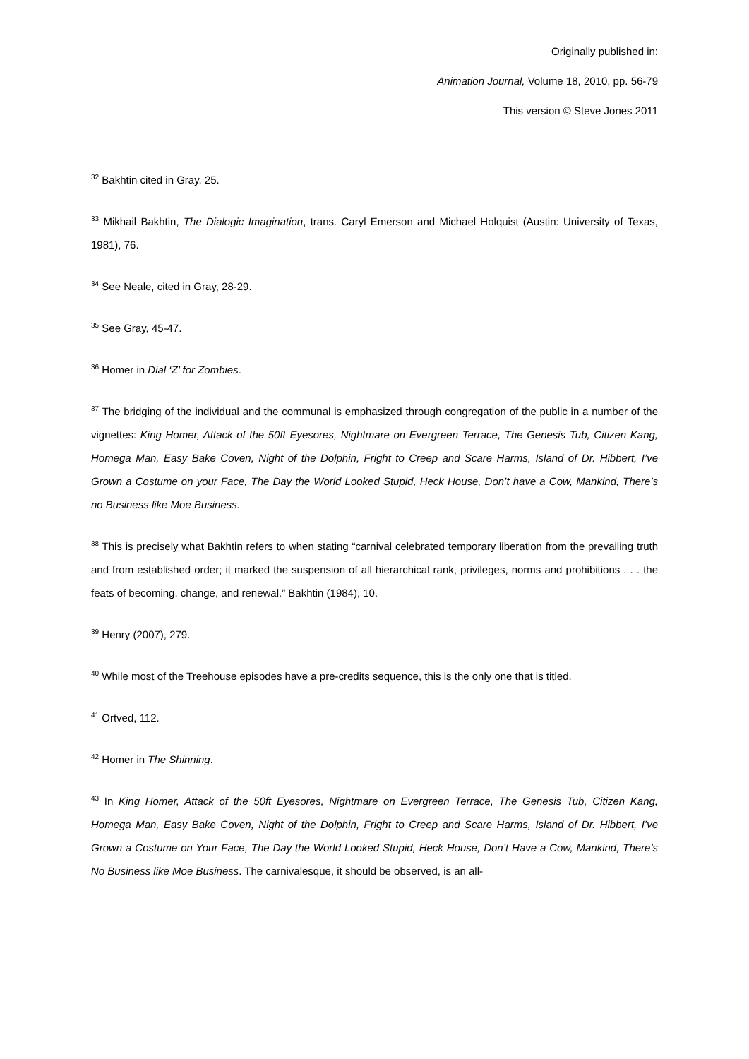Originally published in:
Animation Journal, Volume 18, 2010, pp. 56-79
This version © Steve Jones 2011
<sup>32</sup> Bakhtin cited in Gray, 25.
<sup>33</sup> Mikhail Bakhtin, The Dialogic Imagination, trans. Caryl Emerson and Michael Holquist (Austin: University of Texas, 1981), 76.
<sup>34</sup> See Neale, cited in Gray, 28-29.
<sup>35</sup> See Gray, 45-47.
<sup>36</sup> Homer in Dial ‘Z’ for Zombies.
<sup>37</sup> The bridging of the individual and the communal is emphasized through congregation of the public in a number of the vignettes: King Homer, Attack of the 50ft Eyesores, Nightmare on Evergreen Terrace, The Genesis Tub, Citizen Kang, Homega Man, Easy Bake Coven, Night of the Dolphin, Fright to Creep and Scare Harms, Island of Dr. Hibbert, I’ve Grown a Costume on your Face, The Day the World Looked Stupid, Heck House, Don’t have a Cow, Mankind, There’s no Business like Moe Business.
<sup>38</sup> This is precisely what Bakhtin refers to when stating “carnival celebrated temporary liberation from the prevailing truth and from established order; it marked the suspension of all hierarchical rank, privileges, norms and prohibitions . . . the feats of becoming, change, and renewal.” Bakhtin (1984), 10.
<sup>39</sup> Henry (2007), 279.
<sup>40</sup> While most of the Treehouse episodes have a pre-credits sequence, this is the only one that is titled.
<sup>41</sup> Ortved, 112.
<sup>42</sup> Homer in The Shinning.
<sup>43</sup> In King Homer, Attack of the 50ft Eyesores, Nightmare on Evergreen Terrace, The Genesis Tub, Citizen Kang, Homega Man, Easy Bake Coven, Night of the Dolphin, Fright to Creep and Scare Harms, Island of Dr. Hibbert, I’ve Grown a Costume on Your Face, The Day the World Looked Stupid, Heck House, Don’t Have a Cow, Mankind, There’s No Business like Moe Business. The carnivalesque, it should be observed, is an all-